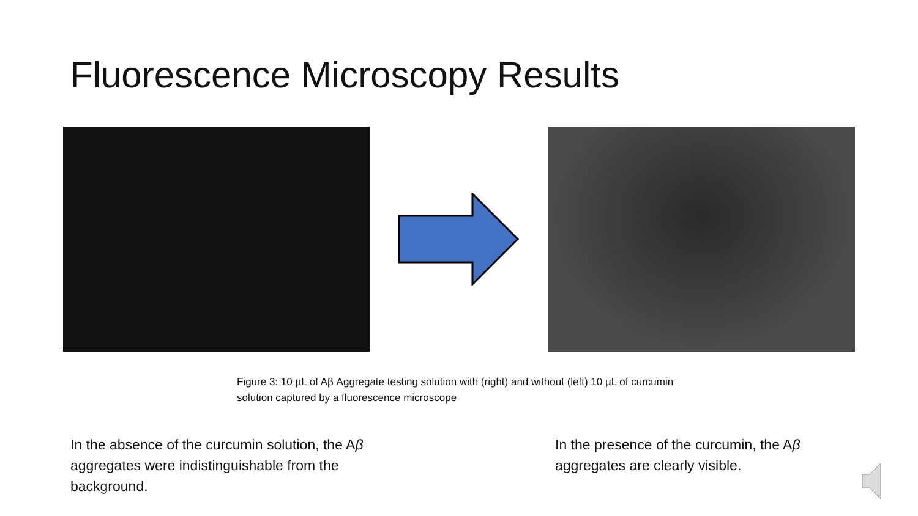Fluorescence Microscopy Results
Figure 3: 10 µL of Aβ Aggregate testing solution with (right) and without (left) 10 µL of curcumin solution captured by a fluorescence microscope
In the absence of the curcumin solution, the Aβ aggregates were indistinguishable from the background.
In the presence of the curcumin, the Aβ aggregates are clearly visible.